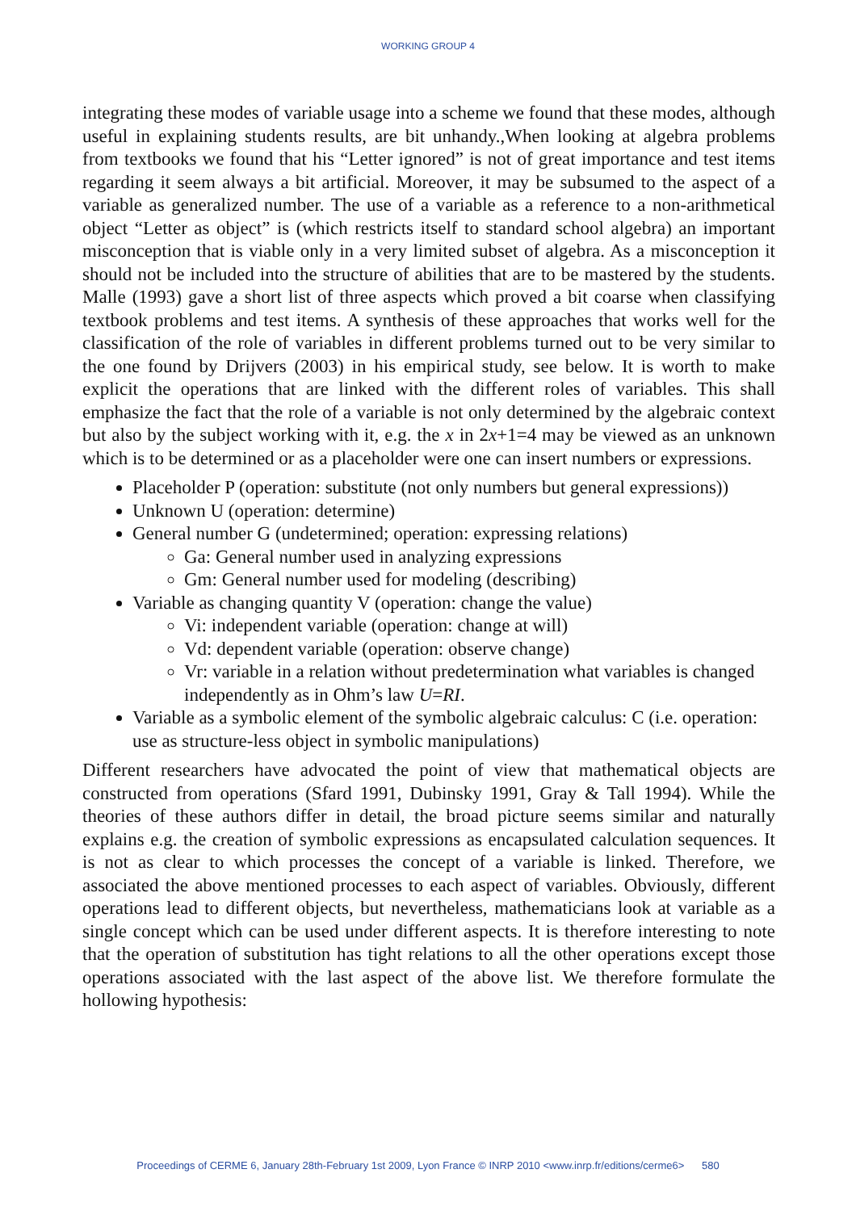WORKING GROUP 4
integrating these modes of variable usage into a scheme we found that these modes, although useful in explaining students results, are bit unhandy.,When looking at algebra problems from textbooks we found that his “Letter ignored” is not of great importance and test items regarding it seem always a bit artificial. Moreover, it may be subsumed to the aspect of a variable as generalized number. The use of a variable as a reference to a non-arithmetical object “Letter as object” is (which restricts itself to standard school algebra) an important misconception that is viable only in a very limited subset of algebra. As a misconception it should not be included into the structure of abilities that are to be mastered by the students. Malle (1993) gave a short list of three aspects which proved a bit coarse when classifying textbook problems and test items. A synthesis of these approaches that works well for the classification of the role of variables in different problems turned out to be very similar to the one found by Drijvers (2003) in his empirical study, see below. It is worth to make explicit the operations that are linked with the different roles of variables. This shall emphasize the fact that the role of a variable is not only determined by the algebraic context but also by the subject working with it, e.g. the x in 2x+1=4 may be viewed as an unknown which is to be determined or as a placeholder were one can insert numbers or expressions.
Placeholder P (operation: substitute (not only numbers but general expressions))
Unknown U (operation: determine)
General number G (undetermined; operation: expressing relations)
Ga: General number used in analyzing expressions
Gm: General number used for modeling (describing)
Variable as changing quantity V (operation: change the value)
Vi: independent variable (operation: change at will)
Vd: dependent variable (operation: observe change)
Vr: variable in a relation without predetermination what variables is changed independently as in Ohm’s law U=RI.
Variable as a symbolic element of the symbolic algebraic calculus: C (i.e. operation: use as structure-less object in symbolic manipulations)
Different researchers have advocated the point of view that mathematical objects are constructed from operations (Sfard 1991, Dubinsky 1991, Gray & Tall 1994). While the theories of these authors differ in detail, the broad picture seems similar and naturally explains e.g. the creation of symbolic expressions as encapsulated calculation sequences. It is not as clear to which processes the concept of a variable is linked. Therefore, we associated the above mentioned processes to each aspect of variables. Obviously, different operations lead to different objects, but nevertheless, mathematicians look at variable as a single concept which can be used under different aspects. It is therefore interesting to note that the operation of substitution has tight relations to all the other operations except those operations associated with the last aspect of the above list. We therefore formulate the hollowing hypothesis:
Proceedings of CERME 6, January 28th-February 1st 2009, Lyon France © INRP 2010 <www.inrp.fr/editions/cerme6> 580